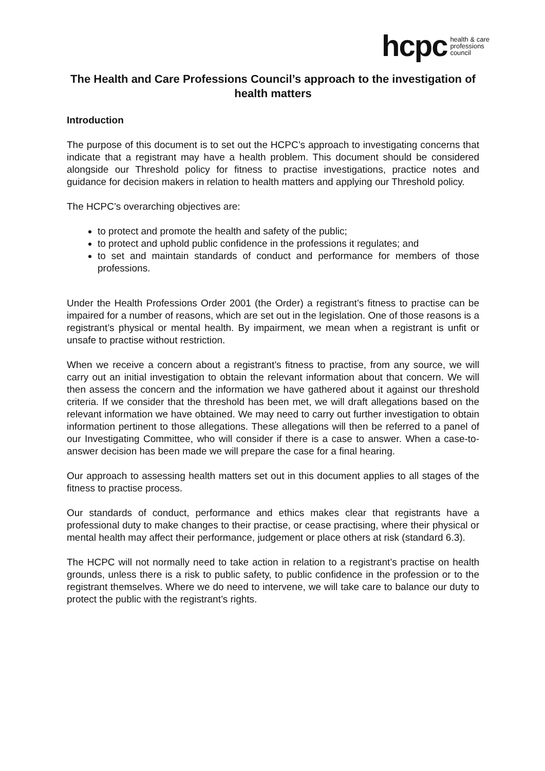hcpc health & care
professions
council
The Health and Care Professions Council’s approach to the investigation of health matters
Introduction
The purpose of this document is to set out the HCPC’s approach to investigating concerns that indicate that a registrant may have a health problem. This document should be considered alongside our Threshold policy for fitness to practise investigations, practice notes and guidance for decision makers in relation to health matters and applying our Threshold policy.
The HCPC’s overarching objectives are:
to protect and promote the health and safety of the public;
to protect and uphold public confidence in the professions it regulates; and
to set and maintain standards of conduct and performance for members of those professions.
Under the Health Professions Order 2001 (the Order) a registrant’s fitness to practise can be impaired for a number of reasons, which are set out in the legislation. One of those reasons is a registrant’s physical or mental health. By impairment, we mean when a registrant is unfit or unsafe to practise without restriction.
When we receive a concern about a registrant’s fitness to practise, from any source, we will carry out an initial investigation to obtain the relevant information about that concern. We will then assess the concern and the information we have gathered about it against our threshold criteria. If we consider that the threshold has been met, we will draft allegations based on the relevant information we have obtained. We may need to carry out further investigation to obtain information pertinent to those allegations. These allegations will then be referred to a panel of our Investigating Committee, who will consider if there is a case to answer. When a case-to-answer decision has been made we will prepare the case for a final hearing.
Our approach to assessing health matters set out in this document applies to all stages of the fitness to practise process.
Our standards of conduct, performance and ethics makes clear that registrants have a professional duty to make changes to their practise, or cease practising, where their physical or mental health may affect their performance, judgement or place others at risk (standard 6.3).
The HCPC will not normally need to take action in relation to a registrant’s practise on health grounds, unless there is a risk to public safety, to public confidence in the profession or to the registrant themselves. Where we do need to intervene, we will take care to balance our duty to protect the public with the registrant’s rights.